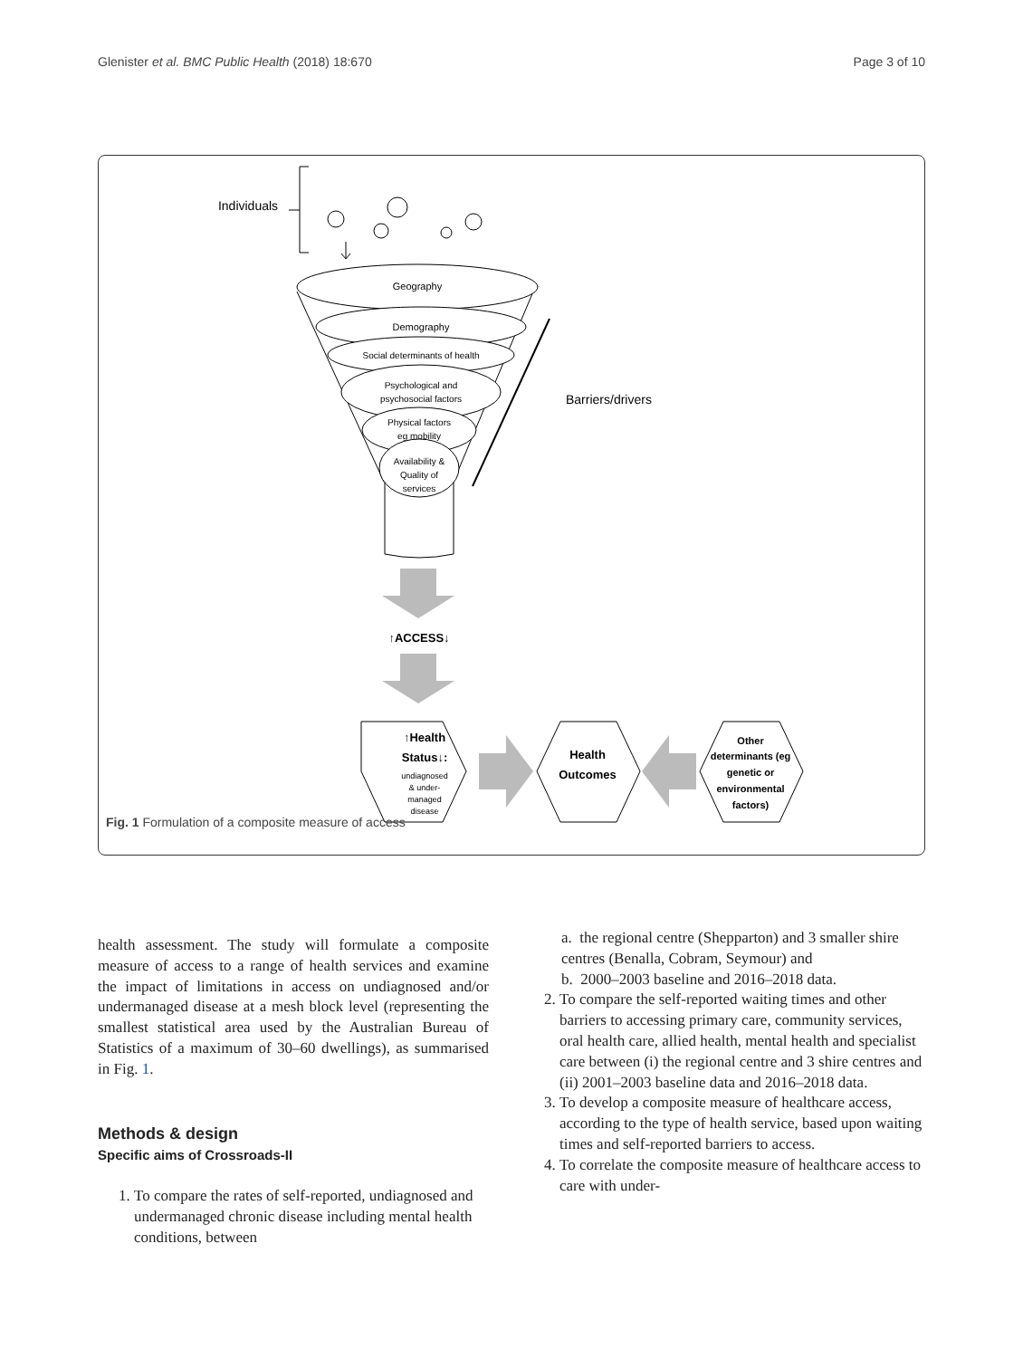Glenister et al. BMC Public Health (2018) 18:670 Page 3 of 10
Individuals
Geography
Demography
Social determinants of health
Psychological and
psychosocial factors
Physical factors
eg mobility
Availability &
Quality of
services
Barriers/drivers
↑ACCESS↓
↑Health
Status↓:
undiagnosed
& under-
managed
disease
Health
Outcomes
Other
determinants (eg
genetic or
environmental
factors)
Fig. 1 Formulation of a composite measure of access
health assessment. The study will formulate a composite measure of access to a range of health services and examine the impact of limitations in access on undiagnosed and/or undermanaged disease at a mesh block level (representing the smallest statistical area used by the Australian Bureau of Statistics of a maximum of 30–60 dwellings), as summarised in Fig. 1.
Methods & design
Specific aims of Crossroads-II
1. To compare the rates of self-reported, undiagnosed and undermanaged chronic disease including mental health conditions, between
a. the regional centre (Shepparton) and 3 smaller shire centres (Benalla, Cobram, Seymour) and
b. 2000–2003 baseline and 2016–2018 data.
2. To compare the self-reported waiting times and other barriers to accessing primary care, community services, oral health care, allied health, mental health and specialist care between (i) the regional centre and 3 shire centres and (ii) 2001–2003 baseline data and 2016–2018 data.
3. To develop a composite measure of healthcare access, according to the type of health service, based upon waiting times and self-reported barriers to access.
4. To correlate the composite measure of healthcare access to care with under-